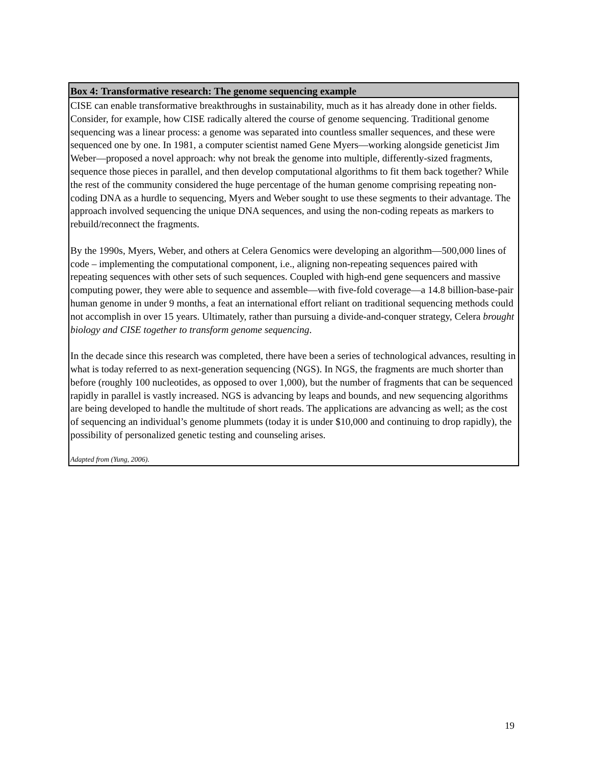Box 4: Transformative research: The genome sequencing example
CISE can enable transformative breakthroughs in sustainability, much as it has already done in other fields. Consider, for example, how CISE radically altered the course of genome sequencing. Traditional genome sequencing was a linear process: a genome was separated into countless smaller sequences, and these were sequenced one by one. In 1981, a computer scientist named Gene Myers—working alongside geneticist Jim Weber—proposed a novel approach: why not break the genome into multiple, differently-sized fragments, sequence those pieces in parallel, and then develop computational algorithms to fit them back together? While the rest of the community considered the huge percentage of the human genome comprising repeating non-coding DNA as a hurdle to sequencing, Myers and Weber sought to use these segments to their advantage. The approach involved sequencing the unique DNA sequences, and using the non-coding repeats as markers to rebuild/reconnect the fragments.
By the 1990s, Myers, Weber, and others at Celera Genomics were developing an algorithm—500,000 lines of code – implementing the computational component, i.e., aligning non-repeating sequences paired with repeating sequences with other sets of such sequences. Coupled with high-end gene sequencers and massive computing power, they were able to sequence and assemble—with five-fold coverage—a 14.8 billion-base-pair human genome in under 9 months, a feat an international effort reliant on traditional sequencing methods could not accomplish in over 15 years. Ultimately, rather than pursuing a divide-and-conquer strategy, Celera brought biology and CISE together to transform genome sequencing.
In the decade since this research was completed, there have been a series of technological advances, resulting in what is today referred to as next-generation sequencing (NGS). In NGS, the fragments are much shorter than before (roughly 100 nucleotides, as opposed to over 1,000), but the number of fragments that can be sequenced rapidly in parallel is vastly increased. NGS is advancing by leaps and bounds, and new sequencing algorithms are being developed to handle the multitude of short reads. The applications are advancing as well; as the cost of sequencing an individual’s genome plummets (today it is under $10,000 and continuing to drop rapidly), the possibility of personalized genetic testing and counseling arises.
Adapted from (Yung, 2006).
19